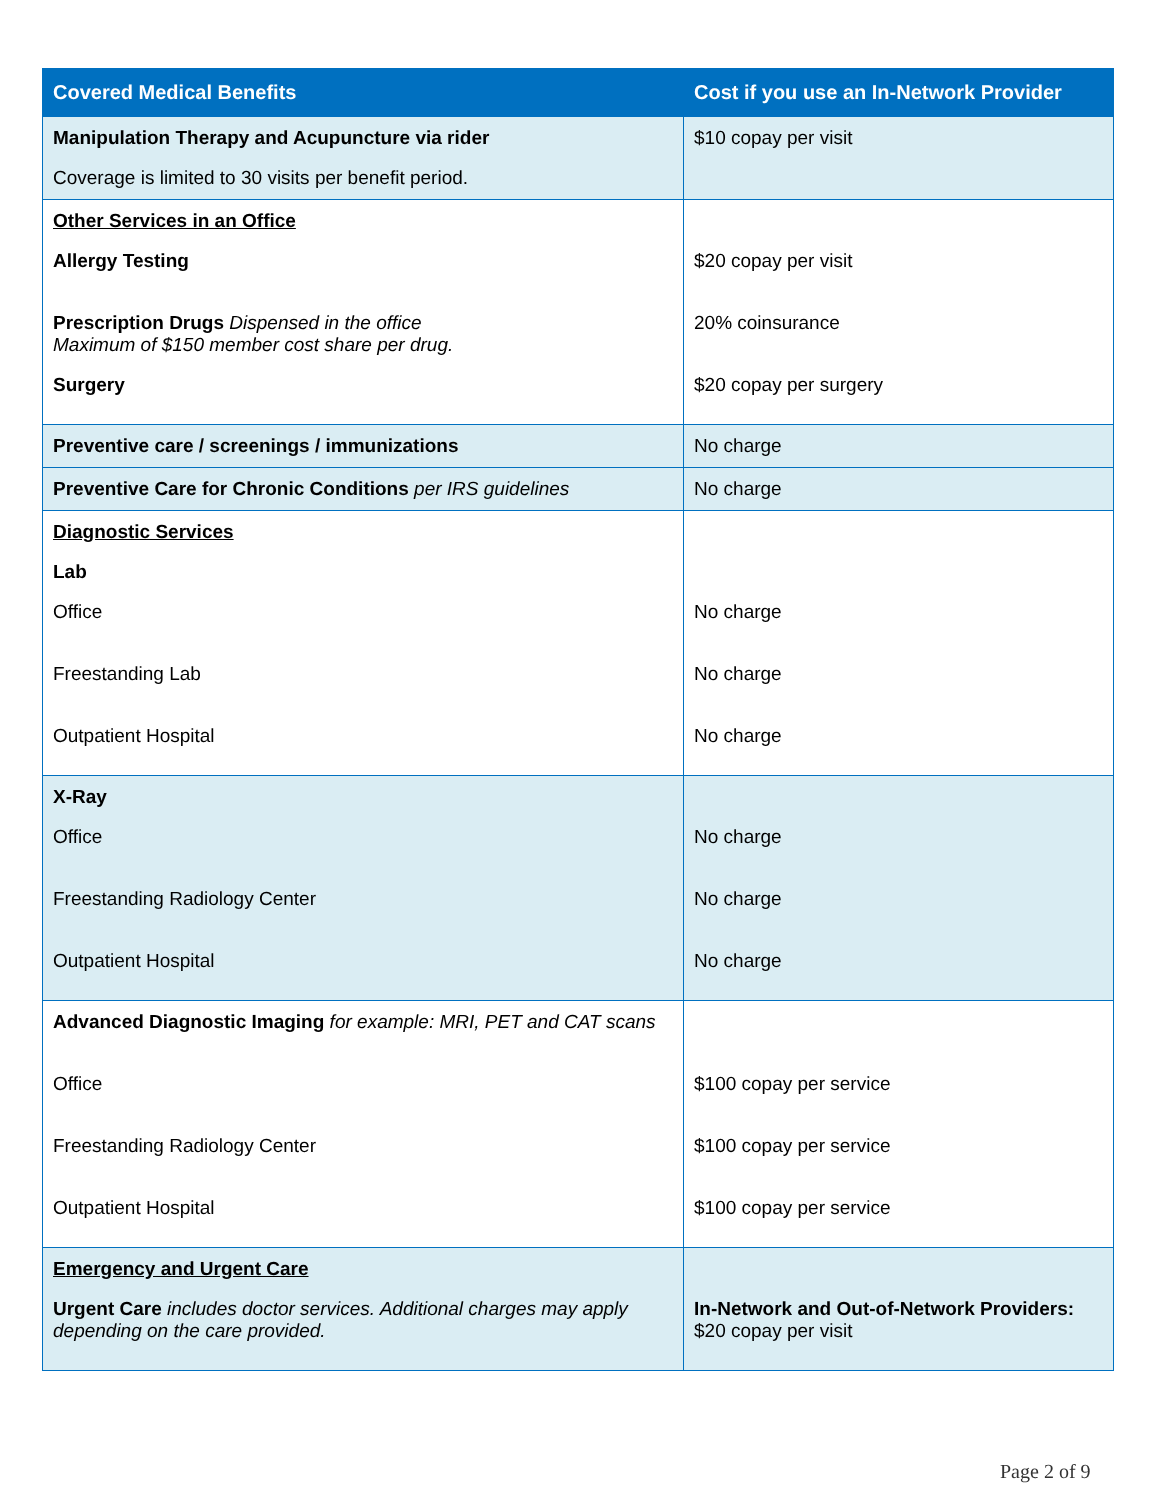| Covered Medical Benefits | Cost if you use an In-Network Provider |
| --- | --- |
| Manipulation Therapy and Acupuncture via rider Coverage is limited to 30 visits per benefit period. | $10 copay per visit |
| Other Services in an Office Allergy Testing Prescription Drugs Dispensed in the office Maximum of $150 member cost share per drug. Surgery | $20 copay per visit 20% coinsurance $20 copay per surgery |
| Preventive care / screenings / immunizations | No charge |
| Preventive Care for Chronic Conditions per IRS guidelines | No charge |
| Diagnostic Services Lab Office Freestanding Lab Outpatient Hospital | No charge No charge No charge |
| X-Ray Office Freestanding Radiology Center Outpatient Hospital | No charge No charge No charge |
| Advanced Diagnostic Imaging for example: MRI, PET and CAT scans Office Freestanding Radiology Center Outpatient Hospital | $100 copay per service $100 copay per service $100 copay per service |
| Emergency and Urgent Care Urgent Care includes doctor services. Additional charges may apply depending on the care provided. | In-Network and Out-of-Network Providers: $20 copay per visit |
Page 2 of 9